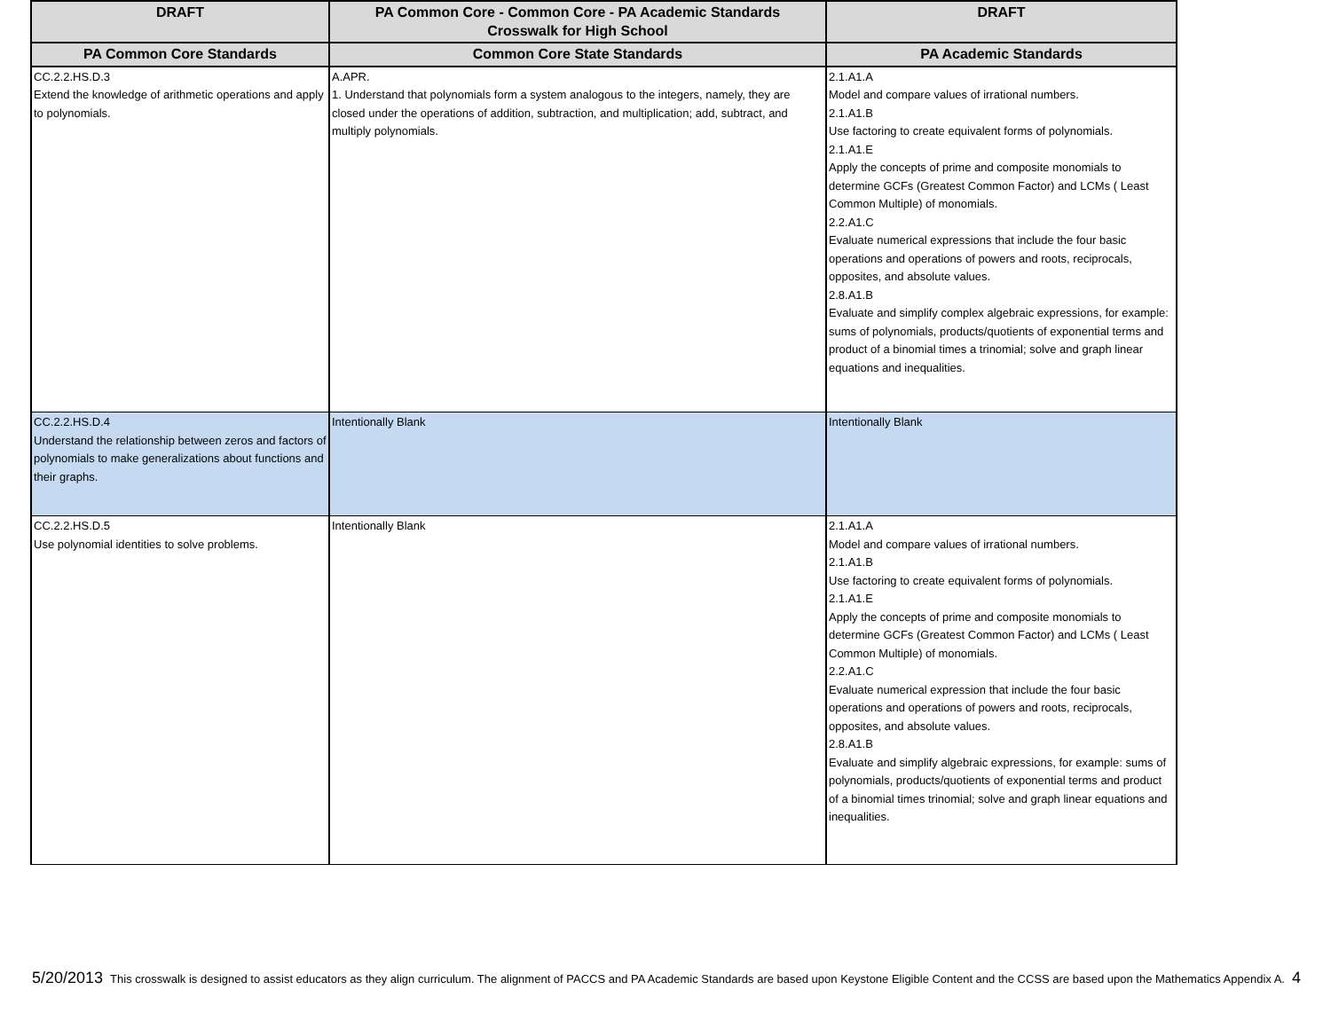| DRAFT | PA Common Core - Common Core - PA Academic Standards Crosswalk for High School | DRAFT |
| --- | --- | --- |
| PA Common Core Standards | Common Core State Standards | PA Academic Standards |
| CC.2.2.HS.D.3 Extend the knowledge of arithmetic operations and apply to polynomials. | A.APR. 1. Understand that polynomials form a system analogous to the integers, namely, they are closed under the operations of addition, subtraction, and multiplication; add, subtract, and multiply polynomials. | 2.1.A1.A Model and compare values of irrational numbers. 2.1.A1.B Use factoring to create equivalent forms of polynomials. 2.1.A1.E Apply the concepts of prime and composite monomials to determine GCFs (Greatest Common Factor) and LCMs ( Least Common Multiple) of monomials. 2.2.A1.C Evaluate numerical expressions that include the four basic operations and operations of powers and roots, reciprocals, opposites, and absolute values. 2.8.A1.B Evaluate and simplify complex algebraic expressions, for example: sums of polynomials, products/quotients of exponential terms and product of a binomial times a trinomial; solve and graph linear equations and inequalities. |
| CC.2.2.HS.D.4 Understand the relationship between zeros and factors of polynomials to make generalizations about functions and their graphs. | Intentionally Blank | Intentionally Blank |
| CC.2.2.HS.D.5 Use polynomial identities to solve problems. | Intentionally Blank | 2.1.A1.A Model and compare values of irrational numbers. 2.1.A1.B Use factoring to create equivalent forms of polynomials. 2.1.A1.E Apply the concepts of prime and composite monomials to determine GCFs (Greatest Common Factor) and LCMs ( Least Common Multiple) of monomials. 2.2.A1.C Evaluate numerical expression that include the four basic operations and operations of powers and roots, reciprocals, opposites, and absolute values. 2.8.A1.B Evaluate and simplify algebraic expressions, for example: sums of polynomials, products/quotients of exponential terms and product of a binomial times trinomial; solve and graph linear equations and inequalities. |
5/20/2013 This crosswalk is designed to assist educators as they align curriculum. The alignment of PACCS and PA Academic Standards are based upon Keystone Eligible Content and the CCSS are based upon the Mathematics Appendix A. 4